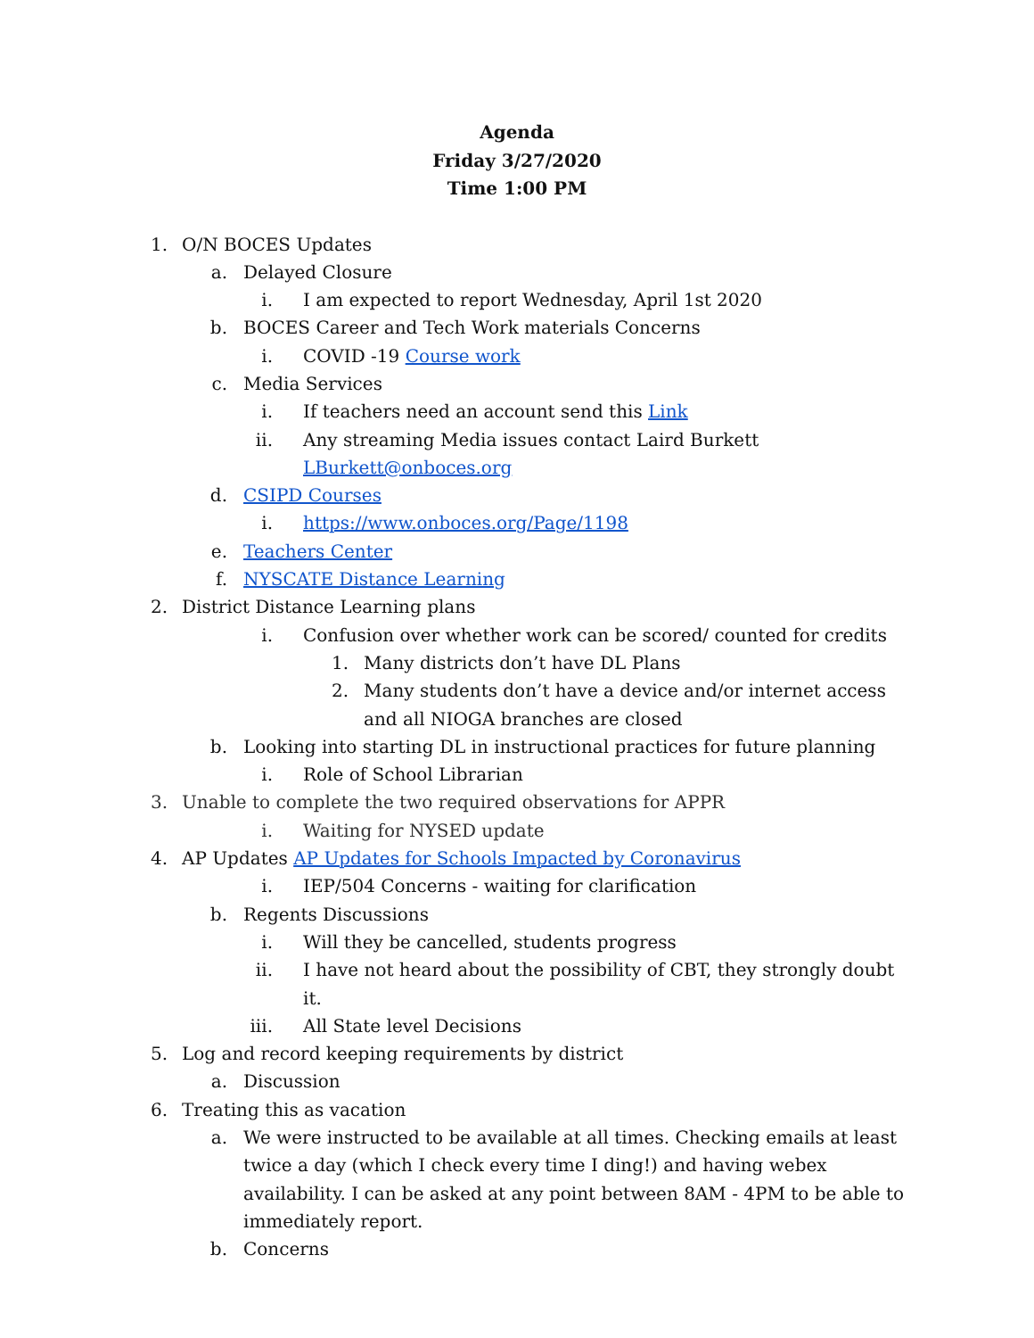Agenda
Friday 3/27/2020
Time 1:00 PM
1. O/N BOCES Updates
a. Delayed Closure
i. I am expected to report Wednesday, April 1st 2020
b. BOCES Career and Tech Work materials Concerns
i. COVID -19 Course work
c. Media Services
i. If teachers need an account send this Link
ii. Any streaming Media issues contact Laird Burkett LBurkett@onboces.org
d. CSIPD Courses
i. https://www.onboces.org/Page/1198
e. Teachers Center
f. NYSCATE Distance Learning
2. District Distance Learning plans
i. Confusion over whether work can be scored/ counted for credits
1. Many districts don’t have DL Plans
2. Many students don’t have a device and/or internet access and all NIOGA branches are closed
b. Looking into starting DL in instructional practices for future planning
i. Role of School Librarian
3. Unable to complete the two required observations for APPR
i. Waiting for NYSED update
4. AP Updates AP Updates for Schools Impacted by Coronavirus
i. IEP/504 Concerns - waiting for clarification
b. Regents Discussions
i. Will they be cancelled, students progress
ii. I have not heard about the possibility of CBT, they strongly doubt it.
iii. All State level Decisions
5. Log and record keeping requirements by district
a. Discussion
6. Treating this as vacation
a. We were instructed to be available at all times. Checking emails at least twice a day (which I check every time I ding!) and having webex availability. I can be asked at any point between 8AM - 4PM to be able to immediately report.
b. Concerns